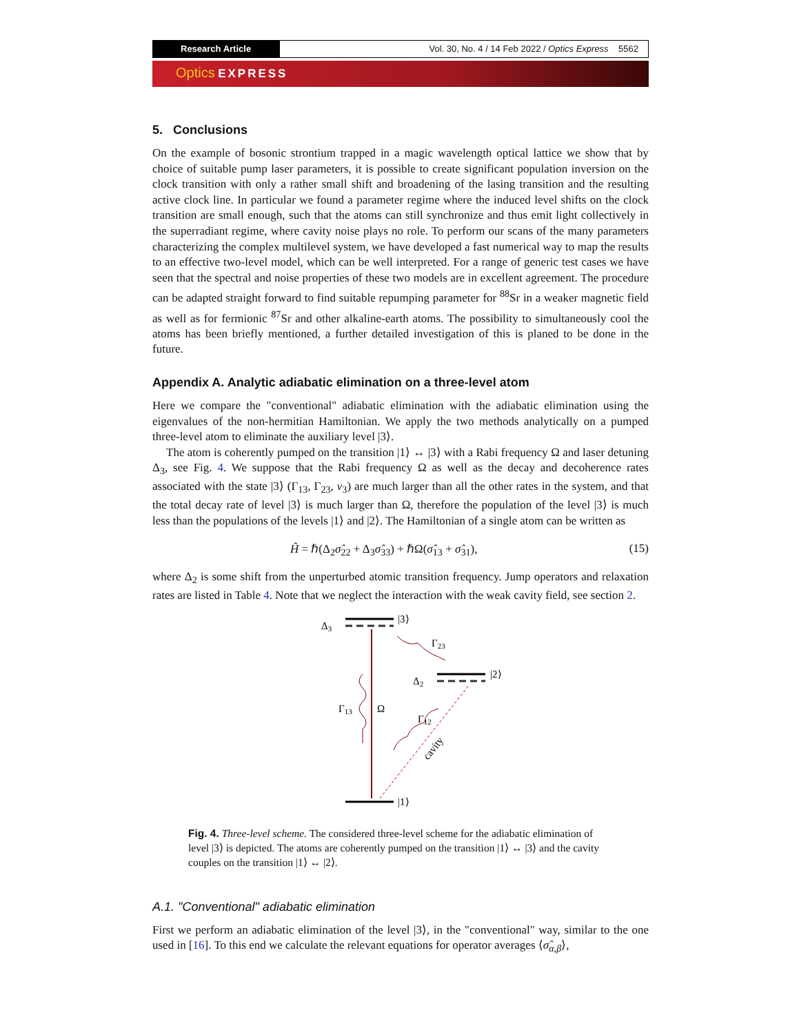Research Article Vol. 30, No. 4 / 14 Feb 2022 / Optics Express 5562
Optics EXPRESS
5. Conclusions
On the example of bosonic strontium trapped in a magic wavelength optical lattice we show that by choice of suitable pump laser parameters, it is possible to create significant population inversion on the clock transition with only a rather small shift and broadening of the lasing transition and the resulting active clock line. In particular we found a parameter regime where the induced level shifts on the clock transition are small enough, such that the atoms can still synchronize and thus emit light collectively in the superradiant regime, where cavity noise plays no role. To perform our scans of the many parameters characterizing the complex multilevel system, we have developed a fast numerical way to map the results to an effective two-level model, which can be well interpreted. For a range of generic test cases we have seen that the spectral and noise properties of these two models are in excellent agreement. The procedure can be adapted straight forward to find suitable repumping parameter for <sup>88</sup>Sr in a weaker magnetic field as well as for fermionic <sup>87</sup>Sr and other alkaline-earth atoms. The possibility to simultaneously cool the atoms has been briefly mentioned, a further detailed investigation of this is planed to be done in the future.
Appendix A. Analytic adiabatic elimination on a three-level atom
Here we compare the "conventional" adiabatic elimination with the adiabatic elimination using the eigenvalues of the non-hermitian Hamiltonian. We apply the two methods analytically on a pumped three-level atom to eliminate the auxiliary level |3⟩.
The atom is coherently pumped on the transition |1⟩ ↔ |3⟩ with a Rabi frequency Ω and laser detuning Δ<sub>3</sub>, see Fig. 4. We suppose that the Rabi frequency Ω as well as the decay and decoherence rates associated with the state |3⟩ (Γ<sub>13</sub>, Γ<sub>23</sub>, ν<sub>3</sub>) are much larger than all the other rates in the system, and that the total decay rate of level |3⟩ is much larger than Ω, therefore the population of the level |3⟩ is much less than the populations of the levels |1⟩ and |2⟩. The Hamiltonian of a single atom can be written as
Ĥ = ℏ(Δ<sub>2</sub>σ̂<sub>22</sub> + Δ<sub>3</sub>σ̂<sub>33</sub>) + ℏΩ(σ̂<sub>13</sub> + σ̂<sub>31</sub>), (15)
where Δ<sub>2</sub> is some shift from the unperturbed atomic transition frequency. Jump operators and relaxation rates are listed in Table 4. Note that we neglect the interaction with the weak cavity field, see section 2.
Δ3
|3⟩
Δ2
|2⟩
|1⟩
Ω
Γ13
Γ23
Γ12
cavity
Fig. 4. Three-level scheme. The considered three-level scheme for the adiabatic elimination of level |3⟩ is depicted. The atoms are coherently pumped on the transition |1⟩ ↔ |3⟩ and the cavity couples on the transition |1⟩ ↔ |2⟩.
A.1. "Conventional" adiabatic elimination
First we perform an adiabatic elimination of the level |3⟩, in the "conventional" way, similar to the one used in [16]. To this end we calculate the relevant equations for operator averages ⟨σ̂<sub>α,β</sub>⟩,